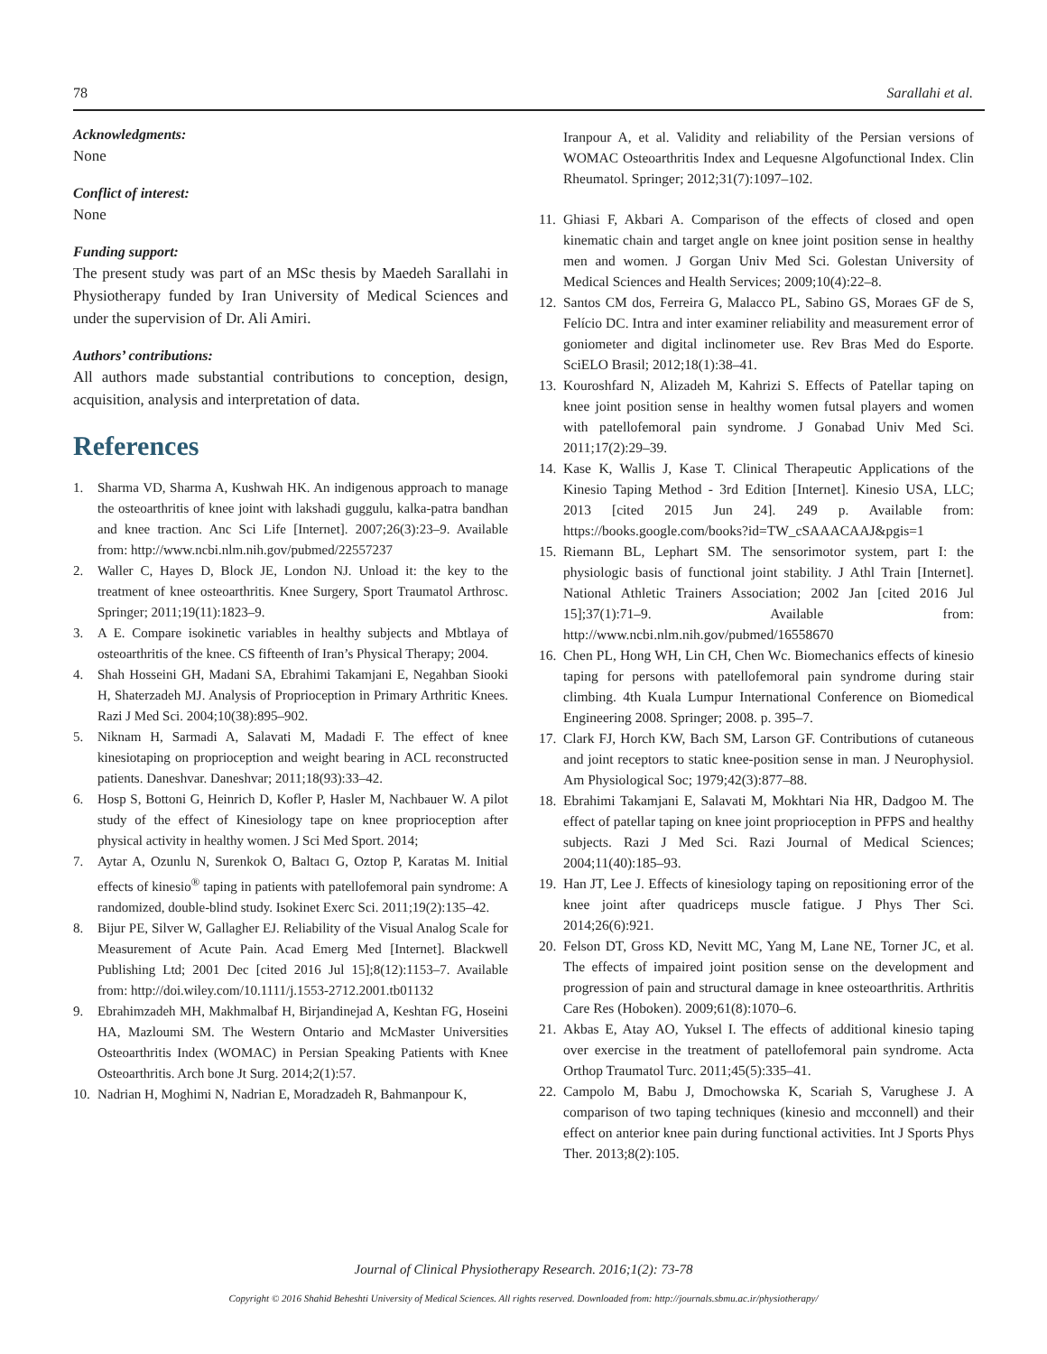78 Sarallahi et al.
Acknowledgments:
None
Conflict of interest:
None
Funding support:
The present study was part of an MSc thesis by Maedeh Sarallahi in Physiotherapy funded by Iran University of Medical Sciences and under the supervision of Dr. Ali Amiri.
Authors’ contributions:
All authors made substantial contributions to conception, design, acquisition, analysis and interpretation of data.
References
1. Sharma VD, Sharma A, Kushwah HK. An indigenous approach to manage the osteoarthritis of knee joint with lakshadi guggulu, kalka-patra bandhan and knee traction. Anc Sci Life [Internet]. 2007;26(3):23–9. Available from: http://www.ncbi.nlm.nih.gov/pubmed/22557237
2. Waller C, Hayes D, Block JE, London NJ. Unload it: the key to the treatment of knee osteoarthritis. Knee Surgery, Sport Traumatol Arthrosc. Springer; 2011;19(11):1823–9.
3. A E. Compare isokinetic variables in healthy subjects and Mbtlaya of osteoarthritis of the knee. CS fifteenth of Iran’s Physical Therapy; 2004.
4. Shah Hosseini GH, Madani SA, Ebrahimi Takamjani E, Negahban Siooki H, Shaterzadeh MJ. Analysis of Proprioception in Primary Arthritic Knees. Razi J Med Sci. 2004;10(38):895–902.
5. Niknam H, Sarmadi A, Salavati M, Madadi F. The effect of knee kinesiotaping on proprioception and weight bearing in ACL reconstructed patients. Daneshvar. Daneshvar; 2011;18(93):33–42.
6. Hosp S, Bottoni G, Heinrich D, Kofler P, Hasler M, Nachbauer W. A pilot study of the effect of Kinesiology tape on knee proprioception after physical activity in healthy women. J Sci Med Sport. 2014;
7. Aytar A, Ozunlu N, Surenkok O, Baltacı G, Oztop P, Karatas M. Initial effects of kinesio<sup>®</sup> taping in patients with patellofemoral pain syndrome: A randomized, double-blind study. Isokinet Exerc Sci. 2011;19(2):135–42.
8. Bijur PE, Silver W, Gallagher EJ. Reliability of the Visual Analog Scale for Measurement of Acute Pain. Acad Emerg Med [Internet]. Blackwell Publishing Ltd; 2001 Dec [cited 2016 Jul 15];8(12):1153–7. Available from: http://doi.wiley.com/10.1111/j.1553-2712.2001.tb01132
9. Ebrahimzadeh MH, Makhmalbaf H, Birjandinejad A, Keshtan FG, Hoseini HA, Mazloumi SM. The Western Ontario and McMaster Universities Osteoarthritis Index (WOMAC) in Persian Speaking Patients with Knee Osteoarthritis. Arch bone Jt Surg. 2014;2(1):57.
10. Nadrian H, Moghimi N, Nadrian E, Moradzadeh R, Bahmanpour K,
Iranpour A, et al. Validity and reliability of the Persian versions of WOMAC Osteoarthritis Index and Lequesne Algofunctional Index. Clin Rheumatol. Springer; 2012;31(7):1097–102.
11. Ghiasi F, Akbari A. Comparison of the effects of closed and open kinematic chain and target angle on knee joint position sense in healthy men and women. J Gorgan Univ Med Sci. Golestan University of Medical Sciences and Health Services; 2009;10(4):22–8.
12. Santos CM dos, Ferreira G, Malacco PL, Sabino GS, Moraes GF de S, Felício DC. Intra and inter examiner reliability and measurement error of goniometer and digital inclinometer use. Rev Bras Med do Esporte. SciELO Brasil; 2012;18(1):38–41.
13. Kouroshfard N, Alizadeh M, Kahrizi S. Effects of Patellar taping on knee joint position sense in healthy women futsal players and women with patellofemoral pain syndrome. J Gonabad Univ Med Sci. 2011;17(2):29–39.
14. Kase K, Wallis J, Kase T. Clinical Therapeutic Applications of the Kinesio Taping Method - 3rd Edition [Internet]. Kinesio USA, LLC; 2013 [cited 2015 Jun 24]. 249 p. Available from: https://books.google.com/books?id=TW_cSAAACAAJ&pgis=1
15. Riemann BL, Lephart SM. The sensorimotor system, part I: the physiologic basis of functional joint stability. J Athl Train [Internet]. National Athletic Trainers Association; 2002 Jan [cited 2016 Jul 15];37(1):71–9. Available from: http://www.ncbi.nlm.nih.gov/pubmed/16558670
16. Chen PL, Hong WH, Lin CH, Chen Wc. Biomechanics effects of kinesio taping for persons with patellofemoral pain syndrome during stair climbing. 4th Kuala Lumpur International Conference on Biomedical Engineering 2008. Springer; 2008. p. 395–7.
17. Clark FJ, Horch KW, Bach SM, Larson GF. Contributions of cutaneous and joint receptors to static knee-position sense in man. J Neurophysiol. Am Physiological Soc; 1979;42(3):877–88.
18. Ebrahimi Takamjani E, Salavati M, Mokhtari Nia HR, Dadgoo M. The effect of patellar taping on knee joint proprioception in PFPS and healthy subjects. Razi J Med Sci. Razi Journal of Medical Sciences; 2004;11(40):185–93.
19. Han JT, Lee J. Effects of kinesiology taping on repositioning error of the knee joint after quadriceps muscle fatigue. J Phys Ther Sci. 2014;26(6):921.
20. Felson DT, Gross KD, Nevitt MC, Yang M, Lane NE, Torner JC, et al. The effects of impaired joint position sense on the development and progression of pain and structural damage in knee osteoarthritis. Arthritis Care Res (Hoboken). 2009;61(8):1070–6.
21. Akbas E, Atay AO, Yuksel I. The effects of additional kinesio taping over exercise in the treatment of patellofemoral pain syndrome. Acta Orthop Traumatol Turc. 2011;45(5):335–41.
22. Campolo M, Babu J, Dmochowska K, Scariah S, Varughese J. A comparison of two taping techniques (kinesio and mcconnell) and their effect on anterior knee pain during functional activities. Int J Sports Phys Ther. 2013;8(2):105.
Journal of Clinical Physiotherapy Research. 2016;1(2): 73-78
Copyright © 2016 Shahid Beheshti University of Medical Sciences. All rights reserved. Downloaded from: http://journals.sbmu.ac.ir/physiotherapy/